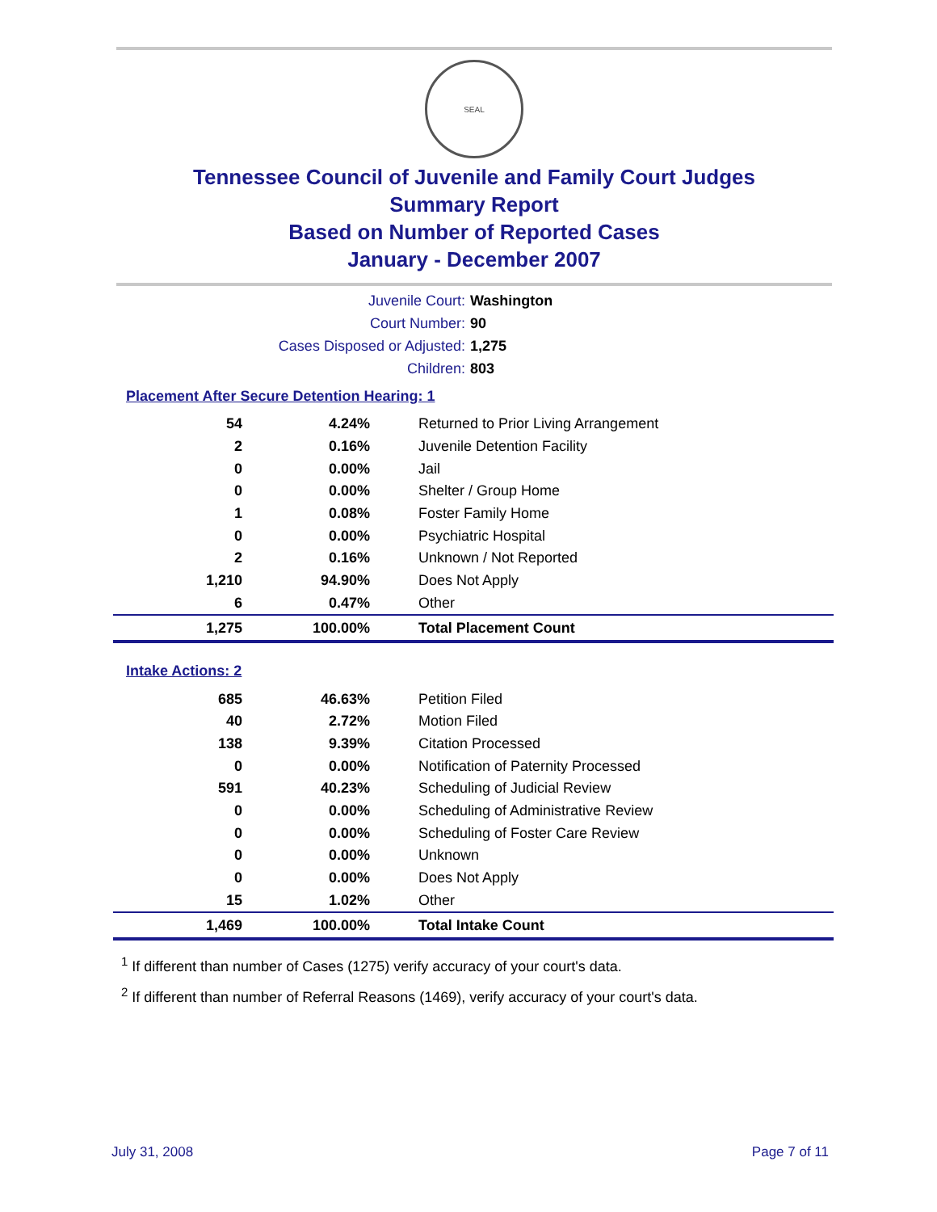SEAL
Tennessee Council of Juvenile and Family Court Judges
Summary Report
Based on Number of Reported Cases
January - December 2007
Juvenile Court: Washington
Court Number: 90
Cases Disposed or Adjusted: 1,275
Children: 803
Placement After Secure Detention Hearing: 1
| 54 | 4.24% | Returned to Prior Living Arrangement |
| 2 | 0.16% | Juvenile Detention Facility |
| 0 | 0.00% | Jail |
| 0 | 0.00% | Shelter / Group Home |
| 1 | 0.08% | Foster Family Home |
| 0 | 0.00% | Psychiatric Hospital |
| 2 | 0.16% | Unknown / Not Reported |
| 1,210 | 94.90% | Does Not Apply |
| 6 | 0.47% | Other |
| 1,275 | 100.00% | Total Placement Count |
Intake Actions: 2
| 685 | 46.63% | Petition Filed |
| 40 | 2.72% | Motion Filed |
| 138 | 9.39% | Citation Processed |
| 0 | 0.00% | Notification of Paternity Processed |
| 591 | 40.23% | Scheduling of Judicial Review |
| 0 | 0.00% | Scheduling of Administrative Review |
| 0 | 0.00% | Scheduling of Foster Care Review |
| 0 | 0.00% | Unknown |
| 0 | 0.00% | Does Not Apply |
| 15 | 1.02% | Other |
| 1,469 | 100.00% | Total Intake Count |
<sup>1</sup> If different than number of Cases (1275) verify accuracy of your court's data.
<sup>2</sup> If different than number of Referral Reasons (1469), verify accuracy of your court's data.
July 31, 2008 Page 7 of 11